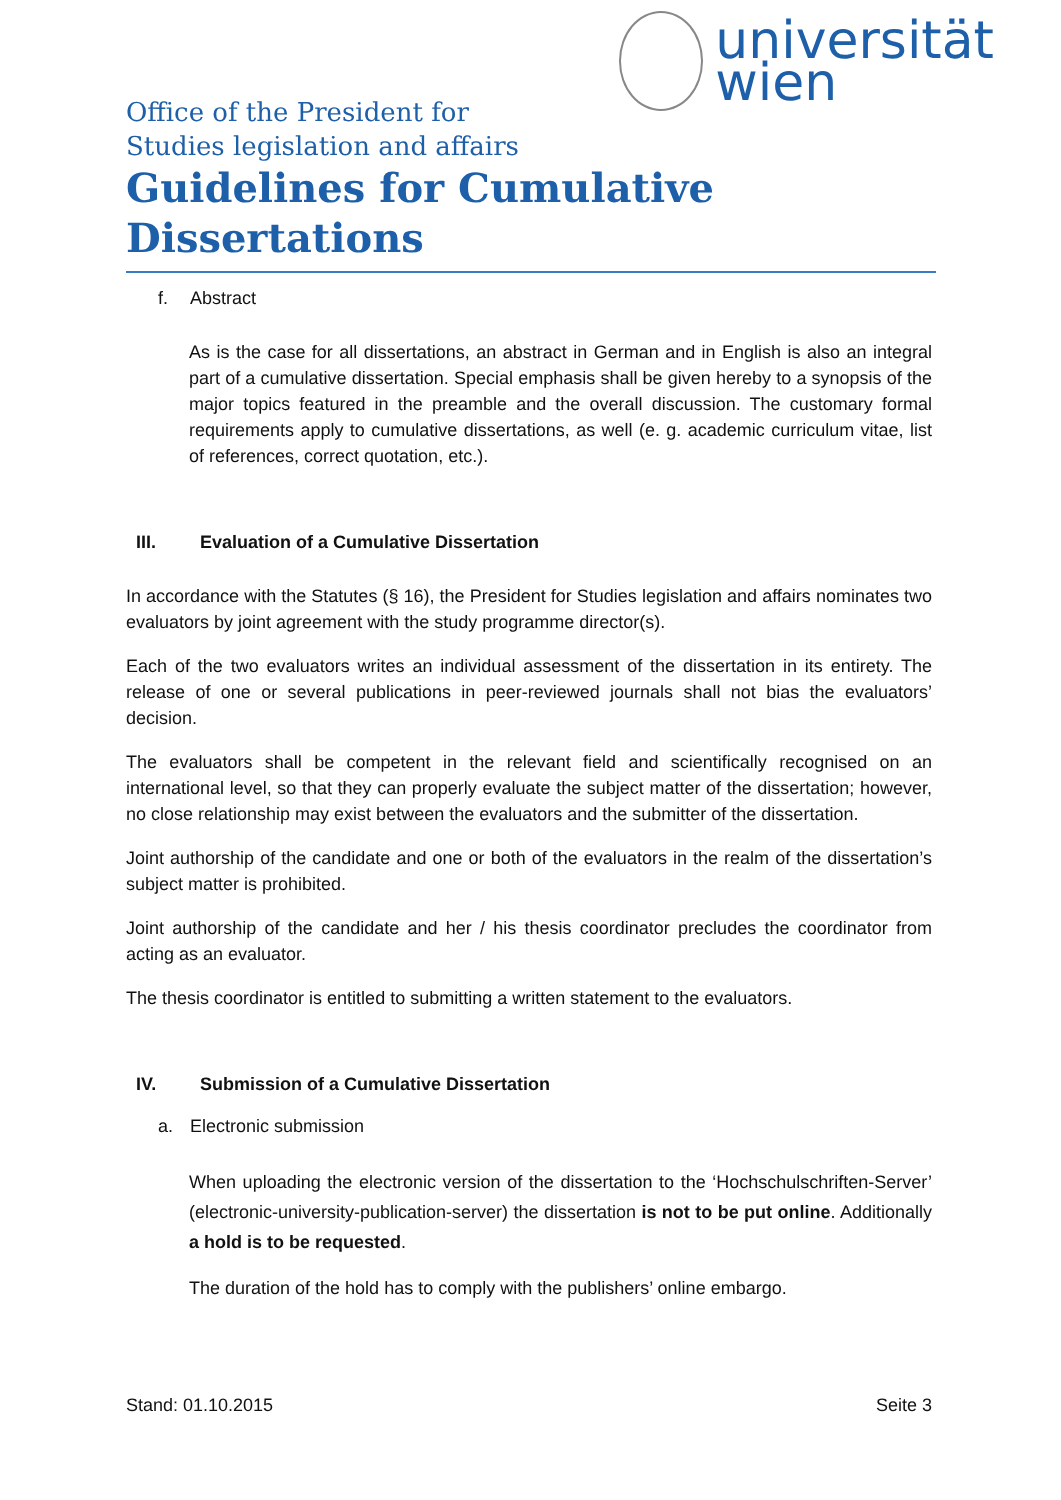universität
wien
Office of the President for
Studies legislation and affairs
Guidelines for Cumulative Dissertations
f. Abstract
As is the case for all dissertations, an abstract in German and in English is also an integral part of a cumulative dissertation. Special emphasis shall be given hereby to a synopsis of the major topics featured in the preamble and the overall discussion. The customary formal requirements apply to cumulative dissertations, as well (e. g. academic curriculum vitae, list of references, correct quotation, etc.).
III. Evaluation of a Cumulative Dissertation
In accordance with the Statutes (§ 16), the President for Studies legislation and affairs nominates two evaluators by joint agreement with the study programme director(s).
Each of the two evaluators writes an individual assessment of the dissertation in its entirety. The release of one or several publications in peer-reviewed journals shall not bias the evaluators’ decision.
The evaluators shall be competent in the relevant field and scientifically recognised on an international level, so that they can properly evaluate the subject matter of the dissertation; however, no close relationship may exist between the evaluators and the submitter of the dissertation.
Joint authorship of the candidate and one or both of the evaluators in the realm of the dissertation’s subject matter is prohibited.
Joint authorship of the candidate and her / his thesis coordinator precludes the coordinator from acting as an evaluator.
The thesis coordinator is entitled to submitting a written statement to the evaluators.
IV. Submission of a Cumulative Dissertation
a. Electronic submission
When uploading the electronic version of the dissertation to the ‘Hochschulschriften-Server’ (electronic-university-publication-server) the dissertation is not to be put online. Additionally a hold is to be requested.
The duration of the hold has to comply with the publishers’ online embargo.
Stand: 01.10.2015 Seite 3